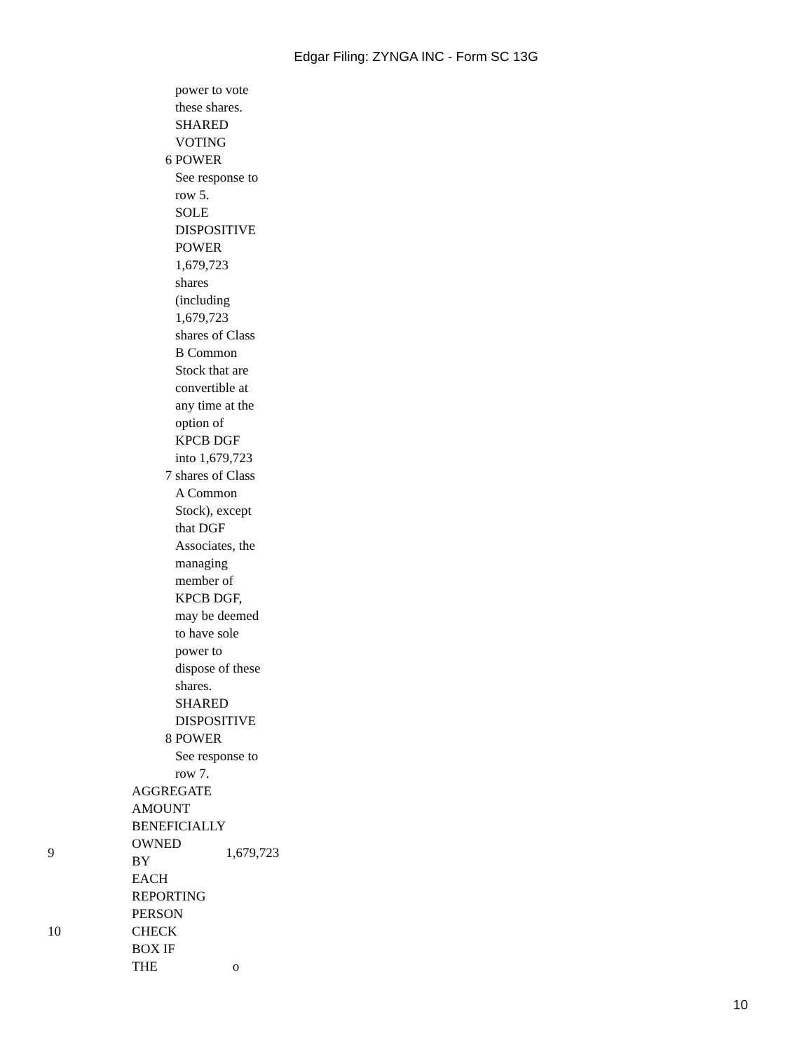Edgar Filing: ZYNGA INC - Form SC 13G
| | power to vote these shares. |
| 6 | SHARED VOTING POWER |
| | See response to row 5. |
| | SOLE DISPOSITIVE POWER |
| 7 | 1,679,723 shares (including 1,679,723 shares of Class B Common Stock that are convertible at any time at the option of KPCB DGF into 1,679,723 shares of Class A Common Stock), except that DGF Associates, the managing member of KPCB DGF, may be deemed to have sole power to dispose of these shares. |
| 8 | SHARED DISPOSITIVE POWER |
| | See response to row 7. |
| 9 | AGGREGATE AMOUNT BENEFICIALLY OWNED BY EACH REPORTING PERSON | 1,679,723 |
| 10 | CHECK BOX IF THE | o |
10